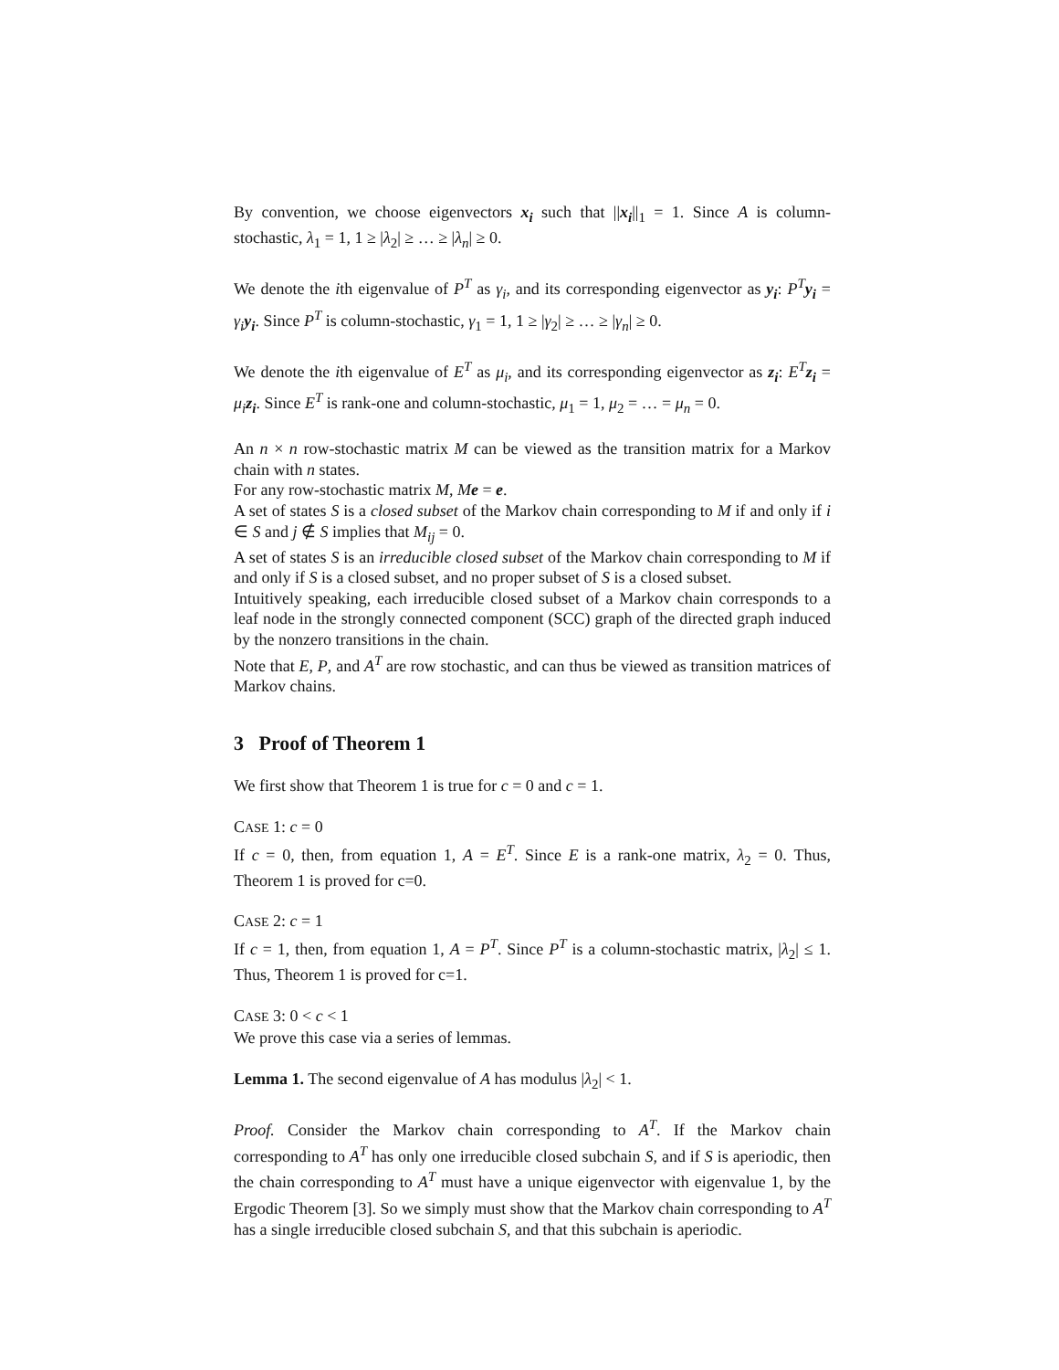By convention, we choose eigenvectors x<sub>i</sub> such that ||x<sub>i</sub>||<sub>1</sub> = 1. Since A is column-stochastic, λ<sub>1</sub> = 1, 1 ≥ |λ<sub>2</sub>| ≥ … ≥ |λ<sub>n</sub>| ≥ 0.
We denote the ith eigenvalue of P<sup>T</sup> as γ<sub>i</sub>, and its corresponding eigenvector as y<sub>i</sub>: P<sup>T</sup> y<sub>i</sub> = γ<sub>i</sub> y<sub>i</sub>. Since P<sup>T</sup> is column-stochastic, γ<sub>1</sub> = 1, 1 ≥ |γ<sub>2</sub>| ≥ … ≥ |γ<sub>n</sub>| ≥ 0.
We denote the ith eigenvalue of E<sup>T</sup> as μ<sub>i</sub>, and its corresponding eigenvector as z<sub>i</sub>: E<sup>T</sup> z<sub>i</sub> = μ<sub>i</sub> z<sub>i</sub>. Since E<sup>T</sup> is rank-one and column-stochastic, μ<sub>1</sub> = 1, μ<sub>2</sub> = … = μ<sub>n</sub> = 0.
An n × n row-stochastic matrix M can be viewed as the transition matrix for a Markov chain with n states.
For any row-stochastic matrix M, Me = e.
A set of states S is a closed subset of the Markov chain corresponding to M if and only if i ∈ S and j ∉ S implies that M<sub>ij</sub> = 0.
A set of states S is an irreducible closed subset of the Markov chain corresponding to M if and only if S is a closed subset, and no proper subset of S is a closed subset.
Intuitively speaking, each irreducible closed subset of a Markov chain corresponds to a leaf node in the strongly connected component (SCC) graph of the directed graph induced by the nonzero transitions in the chain.
Note that E, P, and A<sup>T</sup> are row stochastic, and can thus be viewed as transition matrices of Markov chains.
3 Proof of Theorem 1
We first show that Theorem 1 is true for c = 0 and c = 1.
CASE 1: c = 0
If c = 0, then, from equation 1, A = E<sup>T</sup>. Since E is a rank-one matrix, λ<sub>2</sub> = 0. Thus, Theorem 1 is proved for c=0.
CASE 2: c = 1
If c = 1, then, from equation 1, A = P<sup>T</sup>. Since P<sup>T</sup> is a column-stochastic matrix, |λ<sub>2</sub>| ≤ 1. Thus, Theorem 1 is proved for c=1.
CASE 3: 0 < c < 1
We prove this case via a series of lemmas.
Lemma 1. The second eigenvalue of A has modulus |λ<sub>2</sub>| < 1.
Proof. Consider the Markov chain corresponding to A<sup>T</sup>. If the Markov chain corresponding to A<sup>T</sup> has only one irreducible closed subchain S, and if S is aperiodic, then the chain corresponding to A<sup>T</sup> must have a unique eigenvector with eigenvalue 1, by the Ergodic Theorem [3]. So we simply must show that the Markov chain corresponding to A<sup>T</sup> has a single irreducible closed subchain S, and that this subchain is aperiodic.